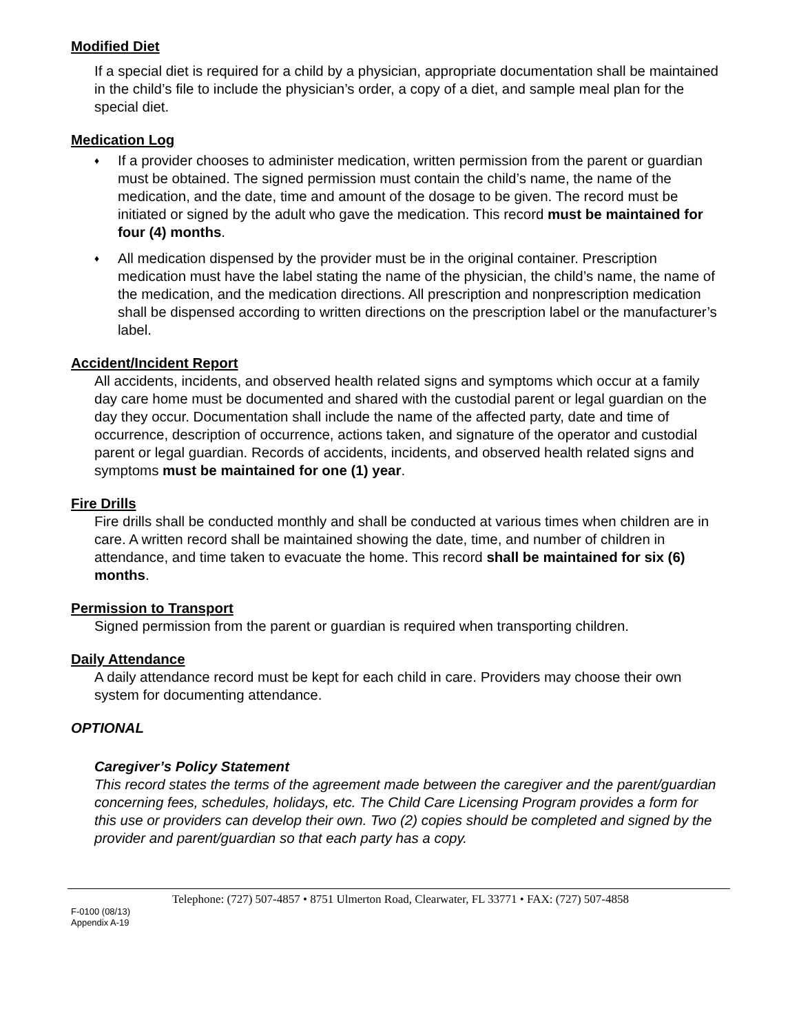Modified Diet
If a special diet is required for a child by a physician, appropriate documentation shall be maintained in the child’s file to include the physician’s order, a copy of a diet, and sample meal plan for the special diet.
Medication Log
♦ If a provider chooses to administer medication, written permission from the parent or guardian must be obtained. The signed permission must contain the child’s name, the name of the medication, and the date, time and amount of the dosage to be given. The record must be initiated or signed by the adult who gave the medication. This record must be maintained for four (4) months.
♦ All medication dispensed by the provider must be in the original container. Prescription medication must have the label stating the name of the physician, the child’s name, the name of the medication, and the medication directions. All prescription and nonprescription medication shall be dispensed according to written directions on the prescription label or the manufacturer’s label.
Accident/Incident Report
All accidents, incidents, and observed health related signs and symptoms which occur at a family day care home must be documented and shared with the custodial parent or legal guardian on the day they occur. Documentation shall include the name of the affected party, date and time of occurrence, description of occurrence, actions taken, and signature of the operator and custodial parent or legal guardian. Records of accidents, incidents, and observed health related signs and symptoms must be maintained for one (1) year.
Fire Drills
Fire drills shall be conducted monthly and shall be conducted at various times when children are in care. A written record shall be maintained showing the date, time, and number of children in attendance, and time taken to evacuate the home. This record shall be maintained for six (6) months.
Permission to Transport
Signed permission from the parent or guardian is required when transporting children.
Daily Attendance
A daily attendance record must be kept for each child in care. Providers may choose their own system for documenting attendance.
OPTIONAL
Caregiver’s Policy Statement
This record states the terms of the agreement made between the caregiver and the parent/guardian concerning fees, schedules, holidays, etc. The Child Care Licensing Program provides a form for this use or providers can develop their own. Two (2) copies should be completed and signed by the provider and parent/guardian so that each party has a copy.
Telephone: (727) 507-4857 • 8751 Ulmerton Road, Clearwater, FL 33771 • FAX: (727) 507-4858
F-0100 (08/13)
Appendix A-19